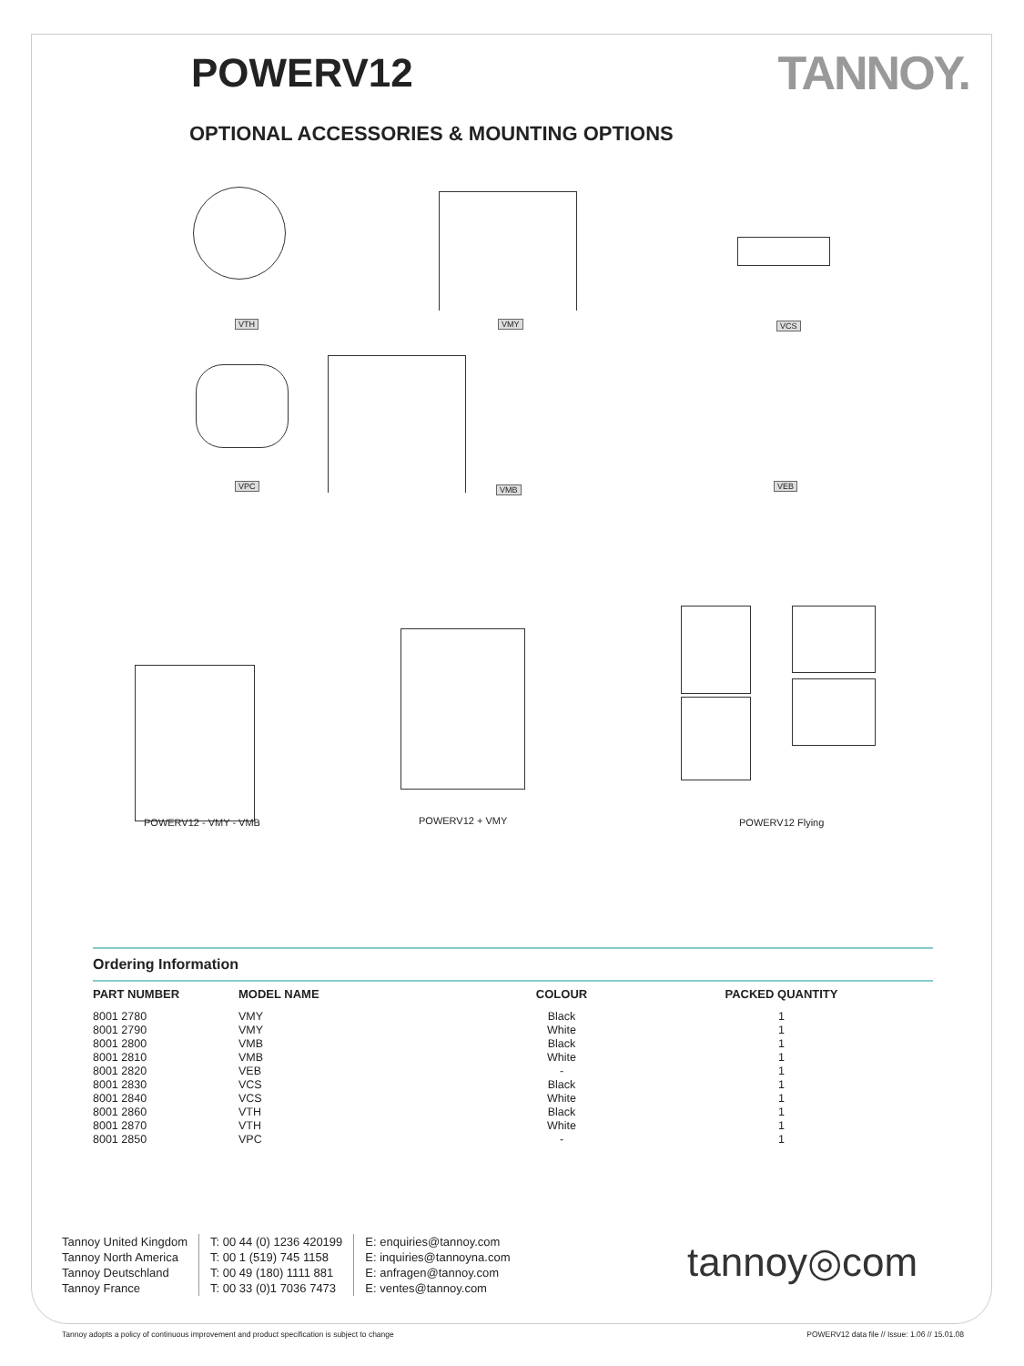POWERV12
TANNOY.
OPTIONAL ACCESSORIES & MOUNTING OPTIONS
VTH VMY VCS
VPC VMB VEB
POWERV12 - VMY - VMB POWERV12 + VMY POWERV12 Flying
Ordering Information
| PART NUMBER | MODEL NAME | COLOUR | PACKED QUANTITY |
| --- | --- | --- | --- |
| 8001 2780 | VMY | Black | 1 |
| 8001 2790 | VMY | White | 1 |
| 8001 2800 | VMB | Black | 1 |
| 8001 2810 | VMB | White | 1 |
| 8001 2820 | VEB | - | 1 |
| 8001 2830 | VCS | Black | 1 |
| 8001 2840 | VCS | White | 1 |
| 8001 2860 | VTH | Black | 1 |
| 8001 2870 | VTH | White | 1 |
| 8001 2850 | VPC | - | 1 |
Tannoy United Kingdom
Tannoy North America
Tannoy Deutschland
Tannoy France
T: 00 44 (0) 1236 420199
T: 00 1 (519) 745 1158
T: 00 49 (180) 1111 881
T: 00 33 (0)1 7036 7473
E: enquiries@tannoy.com
E: inquiries@tannoyna.com
E: anfragen@tannoy.com
E: ventes@tannoy.com
tannoy◎com
Tannoy adopts a policy of continuous improvement and product specification is subject to change POWERV12 data file // Issue: 1.06 // 15.01.08